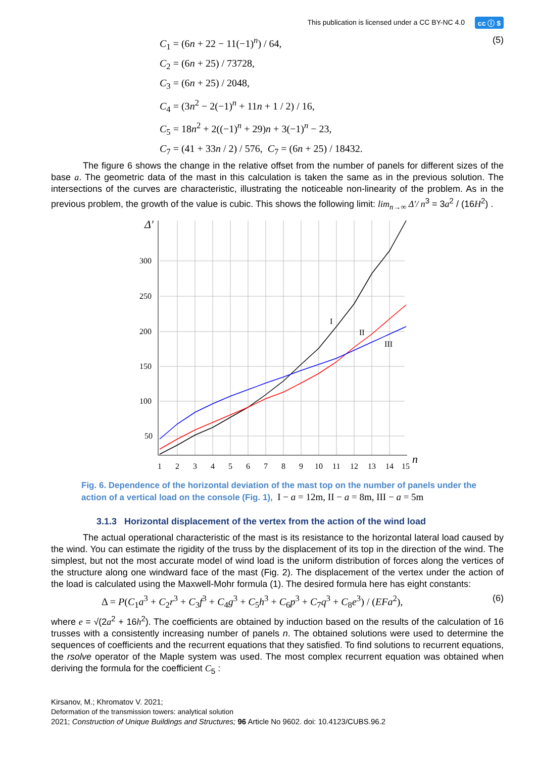This publication is licensed under a CC BY-NC 4.0 cc ⓘ $
(5) C<sub>1</sub> = (6n + 22 − 11(−1)<sup>n</sup>) / 64,
C<sub>2</sub> = (6n + 25) / 73728,
C<sub>3</sub> = (6n + 25) / 2048,
C<sub>4</sub> = (3n<sup>2</sup> − 2(−1)<sup>n</sup> + 11n + 1 / 2) / 16,
C<sub>5</sub> = 18n<sup>2</sup> + 2((−1)<sup>n</sup> + 29)n + 3(−1)<sup>n</sup> − 23,
C<sub>7</sub> = (41 + 33n / 2) / 576, C<sub>7</sub> = (6n + 25) / 18432.
The figure 6 shows the change in the relative offset from the number of panels for different sizes of the base a. The geometric data of the mast in this calculation is taken the same as in the previous solution. The intersections of the curves are characteristic, illustrating the noticeable non-linearity of the problem. As in the previous problem, the growth of the value is cubic. This shows the following limit: lim<sub>n→∞</sub> Δ′/ n<sup>3</sup> = 3a<sup>2</sup> / (16H<sup>2</sup>) .
Δ′
300
250
200
150
100
50
I
II
III
1
2
3
4
5
6
7
8
9
10
11
12
13
14
15
n
Fig. 6. Dependence of the horizontal deviation of the mast top on the number of panels under the action of a vertical load on the console (Fig. 1), I − a = 12m, II − a = 8m, III − a = 5m
3.1.3 Horizontal displacement of the vertex from the action of the wind load
The actual operational characteristic of the mast is its resistance to the horizontal lateral load caused by the wind. You can estimate the rigidity of the truss by the displacement of its top in the direction of the wind. The simplest, but not the most accurate model of wind load is the uniform distribution of forces along the vertices of the structure along one windward face of the mast (Fig. 2). The displacement of the vertex under the action of the load is calculated using the Maxwell-Mohr formula (1). The desired formula here has eight constants:
(6) Δ = P(C<sub>1</sub>a<sup>3</sup> + C<sub>2</sub>r<sup>3</sup> + C<sub>3</sub>f<sup>3</sup> + C<sub>4</sub>g<sup>3</sup> + C<sub>5</sub>h<sup>3</sup> + C<sub>6</sub>p<sup>3</sup> + C<sub>7</sub>q<sup>3</sup> + C<sub>8</sub>e<sup>3</sup>) / (EFa<sup>2</sup>),
where e = √(2a<sup>2</sup> + 16h<sup>2</sup>). The coefficients are obtained by induction based on the results of the calculation of 16 trusses with a consistently increasing number of panels n. The obtained solutions were used to determine the sequences of coefficients and the recurrent equations that they satisfied. To find solutions to recurrent equations, the rsolve operator of the Maple system was used. The most complex recurrent equation was obtained when deriving the formula for the coefficient C<sub>5</sub> :
Kirsanov, M.; Khromatov V. 2021;
Deformation of the transmission towers: analytical solution
2021; Construction of Unique Buildings and Structures; 96 Article No 9602. doi: 10.4123/CUBS.96.2